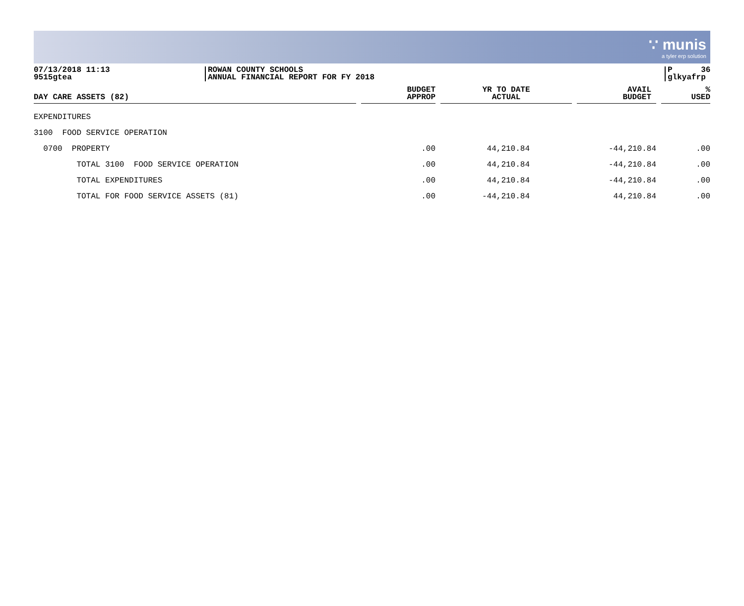∵ munis
a tyler erp solution
07/13/2018 11:13
9515gtea
ROWAN COUNTY SCHOOLS
ANNUAL FINANCIAL REPORT FOR FY 2018
P 36
glkyafrp
| DAY CARE ASSETS (82) | | BUDGET APPROP | | YR TO DATE ACTUAL | | AVAIL BUDGET | | % USED |
| --- | --- | --- | --- | --- | --- | --- | --- | --- |
| EXPENDITURES | | | | | | | | |
| 3100 FOOD SERVICE OPERATION | | | | | | | | |
| 0700 PROPERTY | | .00 | | 44,210.84 | | -44,210.84 | | .00 |
| TOTAL 3100 FOOD SERVICE OPERATION | | .00 | | 44,210.84 | | -44,210.84 | | .00 |
| TOTAL EXPENDITURES | | .00 | | 44,210.84 | | -44,210.84 | | .00 |
| TOTAL FOR FOOD SERVICE ASSETS (81) | | .00 | | -44,210.84 | | 44,210.84 | | .00 |